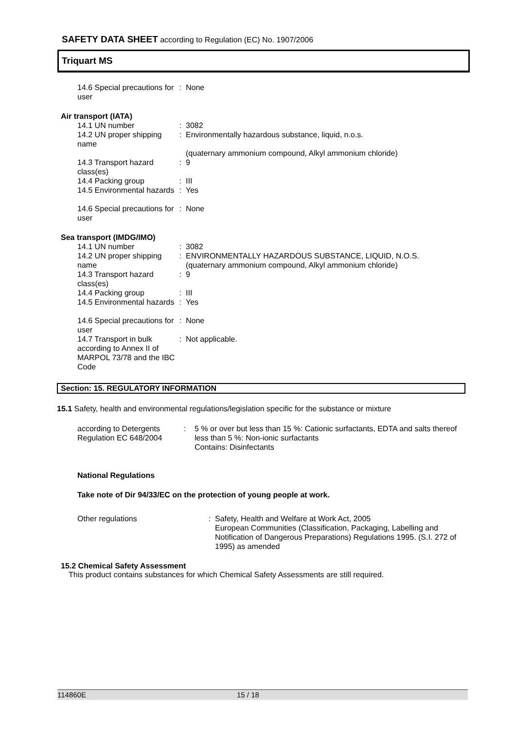SAFETY DATA SHEET according to Regulation (EC) No. 1907/2006
Triquart MS
14.6 Special precautions for user
: None
Air transport (IATA)
14.1 UN number : 3082
14.2 UN proper shipping name
: Environmentally hazardous substance, liquid, n.o.s.
(quaternary ammonium compound, Alkyl ammonium chloride)
14.3 Transport hazard class(es)
: 9
14.4 Packing group : III
14.5 Environmental hazards
: Yes
14.6 Special precautions for user
: None
Sea transport (IMDG/IMO)
14.1 UN number : 3082
14.2 UN proper shipping name
: ENVIRONMENTALLY HAZARDOUS SUBSTANCE, LIQUID, N.O.S.
(quaternary ammonium compound, Alkyl ammonium chloride)
14.3 Transport hazard class(es)
: 9
14.4 Packing group : III
14.5 Environmental hazards
: Yes
14.6 Special precautions for user
: None
14.7 Transport in bulk according to Annex II of MARPOL 73/78 and the IBC Code
: Not applicable.
Section: 15. REGULATORY INFORMATION
15.1 Safety, health and environmental regulations/legislation specific for the substance or mixture
according to Detergents Regulation EC 648/2004
: 5 % or over but less than 15 %: Cationic surfactants, EDTA and salts thereof
less than 5 %: Non-ionic surfactants
Contains: Disinfectants
National Regulations
Take note of Dir 94/33/EC on the protection of young people at work.
Other regulations : Safety, Health and Welfare at Work Act, 2005
European Communities (Classification, Packaging, Labelling and Notification of Dangerous Preparations) Regulations 1995. (S.I. 272 of 1995) as amended
15.2 Chemical Safety Assessment
This product contains substances for which Chemical Safety Assessments are still required.
114860E 15 / 18